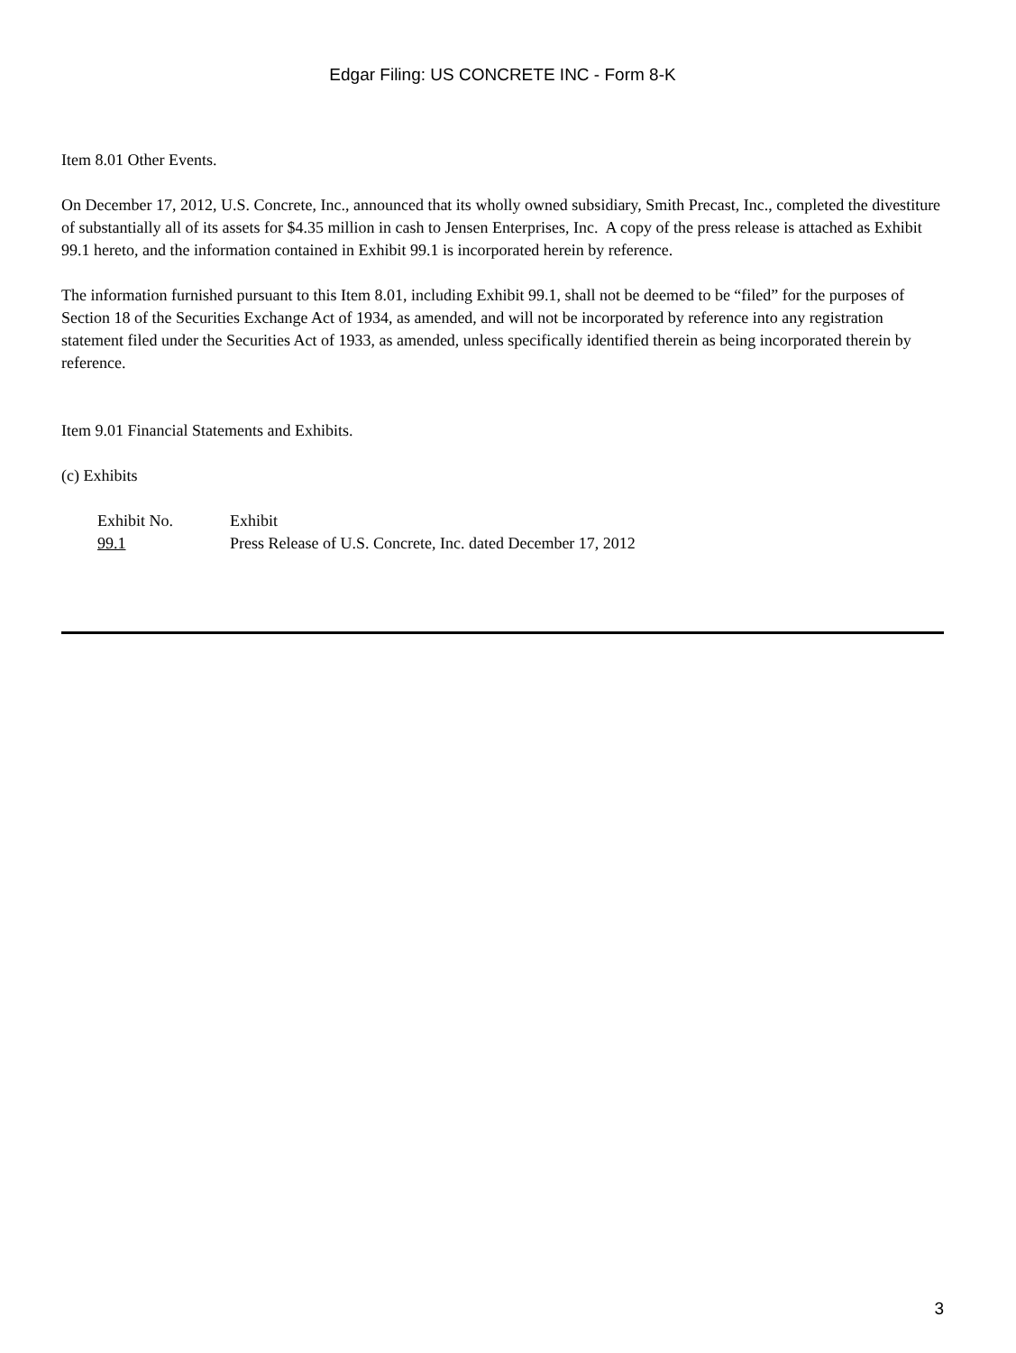Edgar Filing: US CONCRETE INC - Form 8-K
Item 8.01 Other Events.
On December 17, 2012, U.S. Concrete, Inc., announced that its wholly owned subsidiary, Smith Precast, Inc., completed the divestiture of substantially all of its assets for $4.35 million in cash to Jensen Enterprises, Inc. A copy of the press release is attached as Exhibit 99.1 hereto, and the information contained in Exhibit 99.1 is incorporated herein by reference.
The information furnished pursuant to this Item 8.01, including Exhibit 99.1, shall not be deemed to be “filed” for the purposes of Section 18 of the Securities Exchange Act of 1934, as amended, and will not be incorporated by reference into any registration statement filed under the Securities Act of 1933, as amended, unless specifically identified therein as being incorporated therein by reference.
Item 9.01 Financial Statements and Exhibits.
(c) Exhibits
| Exhibit No. | Exhibit |
| 99.1 | Press Release of U.S. Concrete, Inc. dated December 17, 2012 |
3